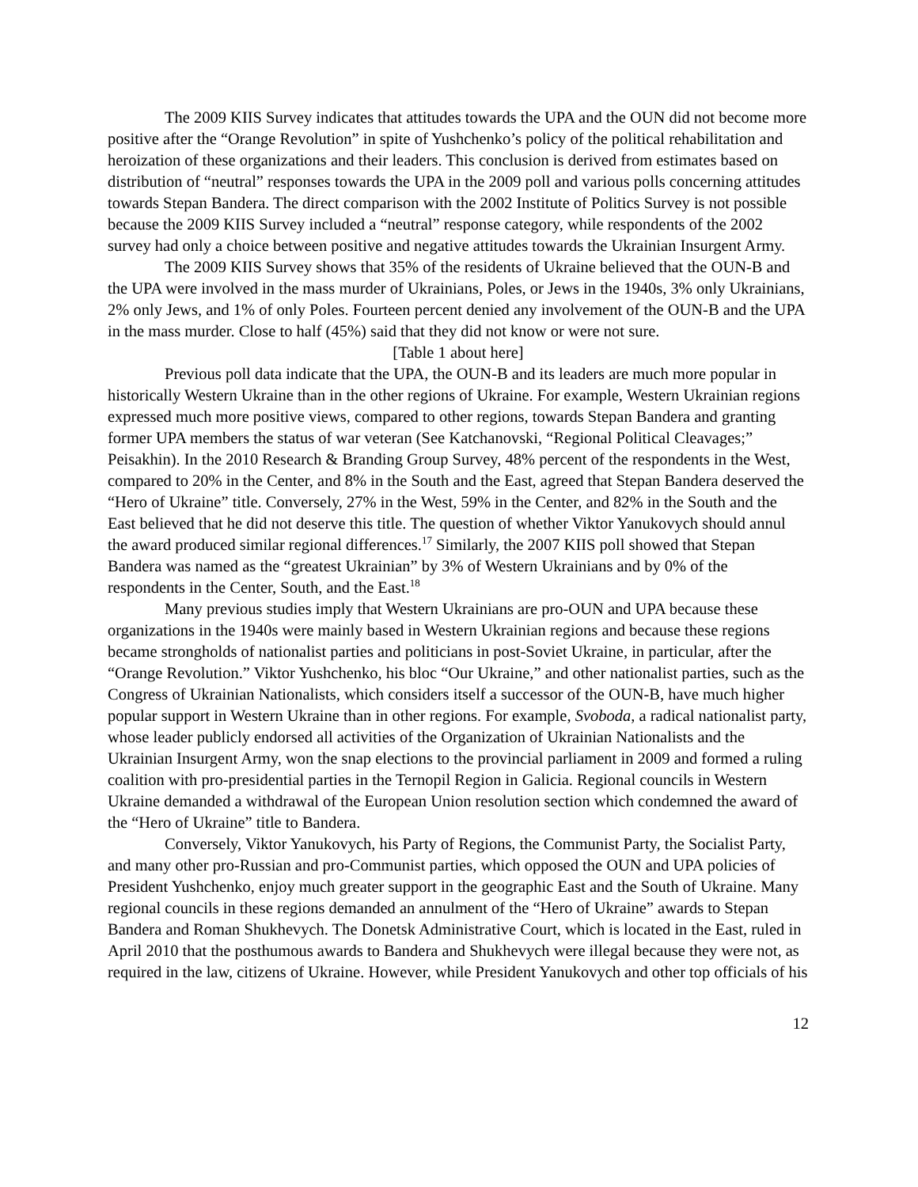The 2009 KIIS Survey indicates that attitudes towards the UPA and the OUN did not become more positive after the “Orange Revolution” in spite of Yushchenko’s policy of the political rehabilitation and heroization of these organizations and their leaders. This conclusion is derived from estimates based on distribution of “neutral” responses towards the UPA in the 2009 poll and various polls concerning attitudes towards Stepan Bandera. The direct comparison with the 2002 Institute of Politics Survey is not possible because the 2009 KIIS Survey included a “neutral” response category, while respondents of the 2002 survey had only a choice between positive and negative attitudes towards the Ukrainian Insurgent Army.
The 2009 KIIS Survey shows that 35% of the residents of Ukraine believed that the OUN-B and the UPA were involved in the mass murder of Ukrainians, Poles, or Jews in the 1940s, 3% only Ukrainians, 2% only Jews, and 1% of only Poles. Fourteen percent denied any involvement of the OUN-B and the UPA in the mass murder. Close to half (45%) said that they did not know or were not sure.
[Table 1 about here]
Previous poll data indicate that the UPA, the OUN-B and its leaders are much more popular in historically Western Ukraine than in the other regions of Ukraine. For example, Western Ukrainian regions expressed much more positive views, compared to other regions, towards Stepan Bandera and granting former UPA members the status of war veteran (See Katchanovski, “Regional Political Cleavages;” Peisakhin). In the 2010 Research & Branding Group Survey, 48% percent of the respondents in the West, compared to 20% in the Center, and 8% in the South and the East, agreed that Stepan Bandera deserved the “Hero of Ukraine” title. Conversely, 27% in the West, 59% in the Center, and 82% in the South and the East believed that he did not deserve this title. The question of whether Viktor Yanukovych should annul the award produced similar regional differences.<sup>17</sup> Similarly, the 2007 KIIS poll showed that Stepan Bandera was named as the “greatest Ukrainian” by 3% of Western Ukrainians and by 0% of the respondents in the Center, South, and the East.<sup>18</sup>
Many previous studies imply that Western Ukrainians are pro-OUN and UPA because these organizations in the 1940s were mainly based in Western Ukrainian regions and because these regions became strongholds of nationalist parties and politicians in post-Soviet Ukraine, in particular, after the “Orange Revolution.” Viktor Yushchenko, his bloc “Our Ukraine,” and other nationalist parties, such as the Congress of Ukrainian Nationalists, which considers itself a successor of the OUN-B, have much higher popular support in Western Ukraine than in other regions. For example, Svoboda, a radical nationalist party, whose leader publicly endorsed all activities of the Organization of Ukrainian Nationalists and the Ukrainian Insurgent Army, won the snap elections to the provincial parliament in 2009 and formed a ruling coalition with pro-presidential parties in the Ternopil Region in Galicia. Regional councils in Western Ukraine demanded a withdrawal of the European Union resolution section which condemned the award of the “Hero of Ukraine” title to Bandera.
Conversely, Viktor Yanukovych, his Party of Regions, the Communist Party, the Socialist Party, and many other pro-Russian and pro-Communist parties, which opposed the OUN and UPA policies of President Yushchenko, enjoy much greater support in the geographic East and the South of Ukraine. Many regional councils in these regions demanded an annulment of the “Hero of Ukraine” awards to Stepan Bandera and Roman Shukhevych. The Donetsk Administrative Court, which is located in the East, ruled in April 2010 that the posthumous awards to Bandera and Shukhevych were illegal because they were not, as required in the law, citizens of Ukraine. However, while President Yanukovych and other top officials of his
12